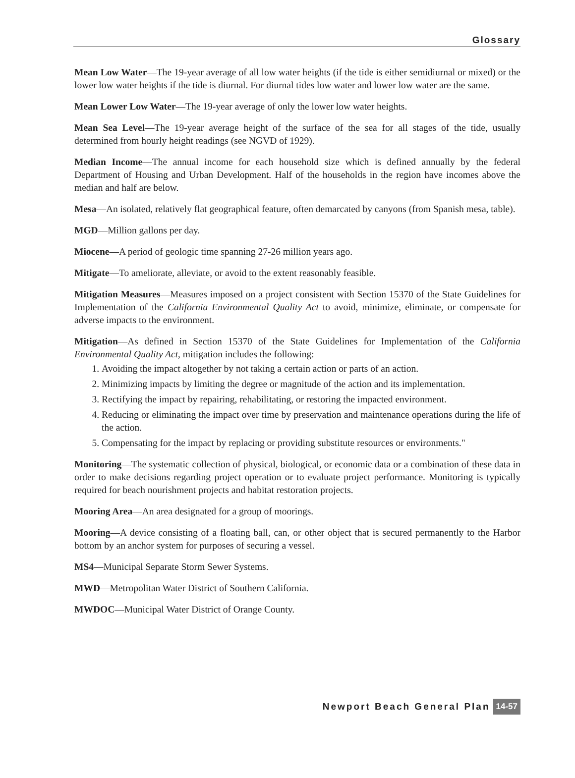Glossary
Mean Low Water—The 19-year average of all low water heights (if the tide is either semidiurnal or mixed) or the lower low water heights if the tide is diurnal. For diurnal tides low water and lower low water are the same.
Mean Lower Low Water—The 19-year average of only the lower low water heights.
Mean Sea Level—The 19-year average height of the surface of the sea for all stages of the tide, usually determined from hourly height readings (see NGVD of 1929).
Median Income—The annual income for each household size which is defined annually by the federal Department of Housing and Urban Development. Half of the households in the region have incomes above the median and half are below.
Mesa—An isolated, relatively flat geographical feature, often demarcated by canyons (from Spanish mesa, table).
MGD—Million gallons per day.
Miocene—A period of geologic time spanning 27-26 million years ago.
Mitigate—To ameliorate, alleviate, or avoid to the extent reasonably feasible.
Mitigation Measures—Measures imposed on a project consistent with Section 15370 of the State Guidelines for Implementation of the California Environmental Quality Act to avoid, minimize, eliminate, or compensate for adverse impacts to the environment.
Mitigation—As defined in Section 15370 of the State Guidelines for Implementation of the California Environmental Quality Act, mitigation includes the following:
1. Avoiding the impact altogether by not taking a certain action or parts of an action.
2. Minimizing impacts by limiting the degree or magnitude of the action and its implementation.
3. Rectifying the impact by repairing, rehabilitating, or restoring the impacted environment.
4. Reducing or eliminating the impact over time by preservation and maintenance operations during the life of the action.
5. Compensating for the impact by replacing or providing substitute resources or environments."
Monitoring—The systematic collection of physical, biological, or economic data or a combination of these data in order to make decisions regarding project operation or to evaluate project performance. Monitoring is typically required for beach nourishment projects and habitat restoration projects.
Mooring Area—An area designated for a group of moorings.
Mooring—A device consisting of a floating ball, can, or other object that is secured permanently to the Harbor bottom by an anchor system for purposes of securing a vessel.
MS4—Municipal Separate Storm Sewer Systems.
MWD—Metropolitan Water District of Southern California.
MWDOC—Municipal Water District of Orange County.
Newport Beach General Plan 14-57